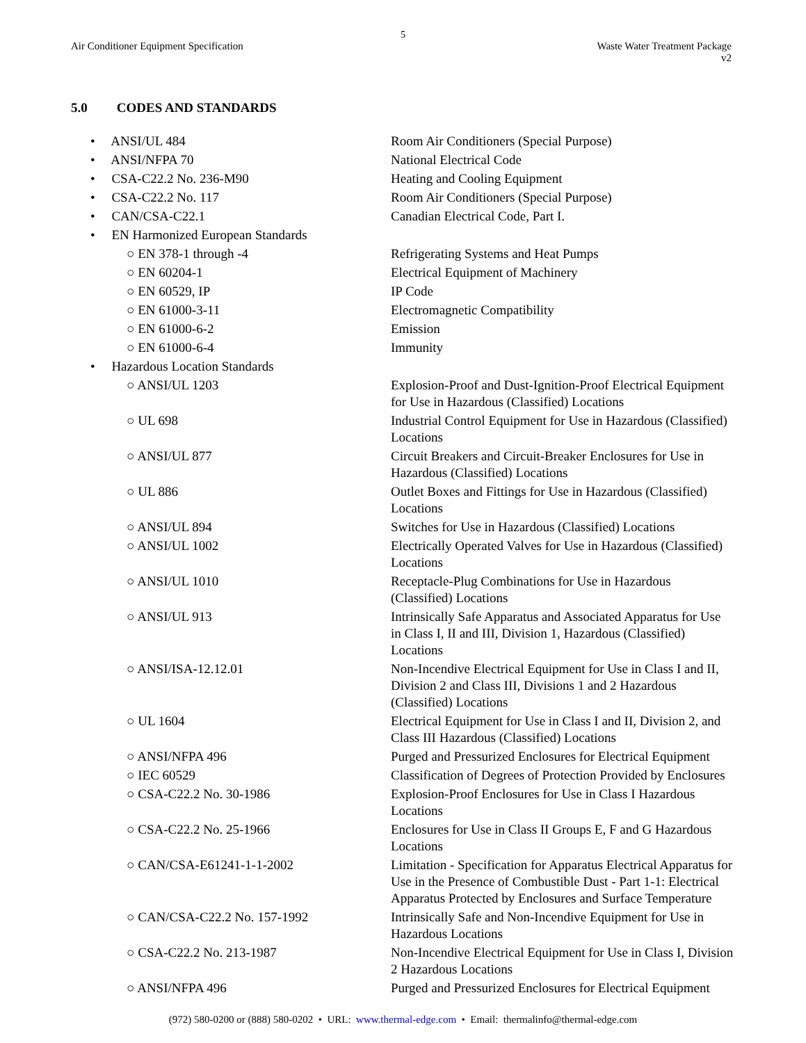5
Air Conditioner Equipment Specification
Waste Water Treatment Package
v2
5.0 CODES AND STANDARDS
| • ANSI/UL 484 | Room Air Conditioners (Special Purpose) |
| • ANSI/NFPA 70 | National Electrical Code |
| • CSA-C22.2 No. 236-M90 | Heating and Cooling Equipment |
| • CSA-C22.2 No. 117 | Room Air Conditioners (Special Purpose) |
| • CAN/CSA-C22.1 | Canadian Electrical Code, Part I. |
| • EN Harmonized European Standards | |
| ○ EN 378-1 through -4 | Refrigerating Systems and Heat Pumps |
| ○ EN 60204-1 | Electrical Equipment of Machinery |
| ○ EN 60529, IP | IP Code |
| ○ EN 61000-3-11 | Electromagnetic Compatibility |
| ○ EN 61000-6-2 | Emission |
| ○ EN 61000-6-4 | Immunity |
| • Hazardous Location Standards | |
| ○ ANSI/UL 1203 | Explosion-Proof and Dust-Ignition-Proof Electrical Equipment for Use in Hazardous (Classified) Locations |
| ○ UL 698 | Industrial Control Equipment for Use in Hazardous (Classified) Locations |
| ○ ANSI/UL 877 | Circuit Breakers and Circuit-Breaker Enclosures for Use in Hazardous (Classified) Locations |
| ○ UL 886 | Outlet Boxes and Fittings for Use in Hazardous (Classified) Locations |
| ○ ANSI/UL 894 | Switches for Use in Hazardous (Classified) Locations |
| ○ ANSI/UL 1002 | Electrically Operated Valves for Use in Hazardous (Classified) Locations |
| ○ ANSI/UL 1010 | Receptacle-Plug Combinations for Use in Hazardous (Classified) Locations |
| ○ ANSI/UL 913 | Intrinsically Safe Apparatus and Associated Apparatus for Use in Class I, II and III, Division 1, Hazardous (Classified) Locations |
| ○ ANSI/ISA-12.12.01 | Non-Incendive Electrical Equipment for Use in Class I and II, Division 2 and Class III, Divisions 1 and 2 Hazardous (Classified) Locations |
| ○ UL 1604 | Electrical Equipment for Use in Class I and II, Division 2, and Class III Hazardous (Classified) Locations |
| ○ ANSI/NFPA 496 | Purged and Pressurized Enclosures for Electrical Equipment |
| ○ IEC 60529 | Classification of Degrees of Protection Provided by Enclosures |
| ○ CSA-C22.2 No. 30-1986 | Explosion-Proof Enclosures for Use in Class I Hazardous Locations |
| ○ CSA-C22.2 No. 25-1966 | Enclosures for Use in Class II Groups E, F and G Hazardous Locations |
| ○ CAN/CSA-E61241-1-1-2002 | Limitation - Specification for Apparatus Electrical Apparatus for Use in the Presence of Combustible Dust - Part 1-1: Electrical Apparatus Protected by Enclosures and Surface Temperature |
| ○ CAN/CSA-C22.2 No. 157-1992 | Intrinsically Safe and Non-Incendive Equipment for Use in Hazardous Locations |
| ○ CSA-C22.2 No. 213-1987 | Non-Incendive Electrical Equipment for Use in Class I, Division 2 Hazardous Locations |
| ○ ANSI/NFPA 496 | Purged and Pressurized Enclosures for Electrical Equipment |
(972) 580-0200 or (888) 580-0202 • URL: www.thermal-edge.com • Email: thermalinfo@thermal-edge.com